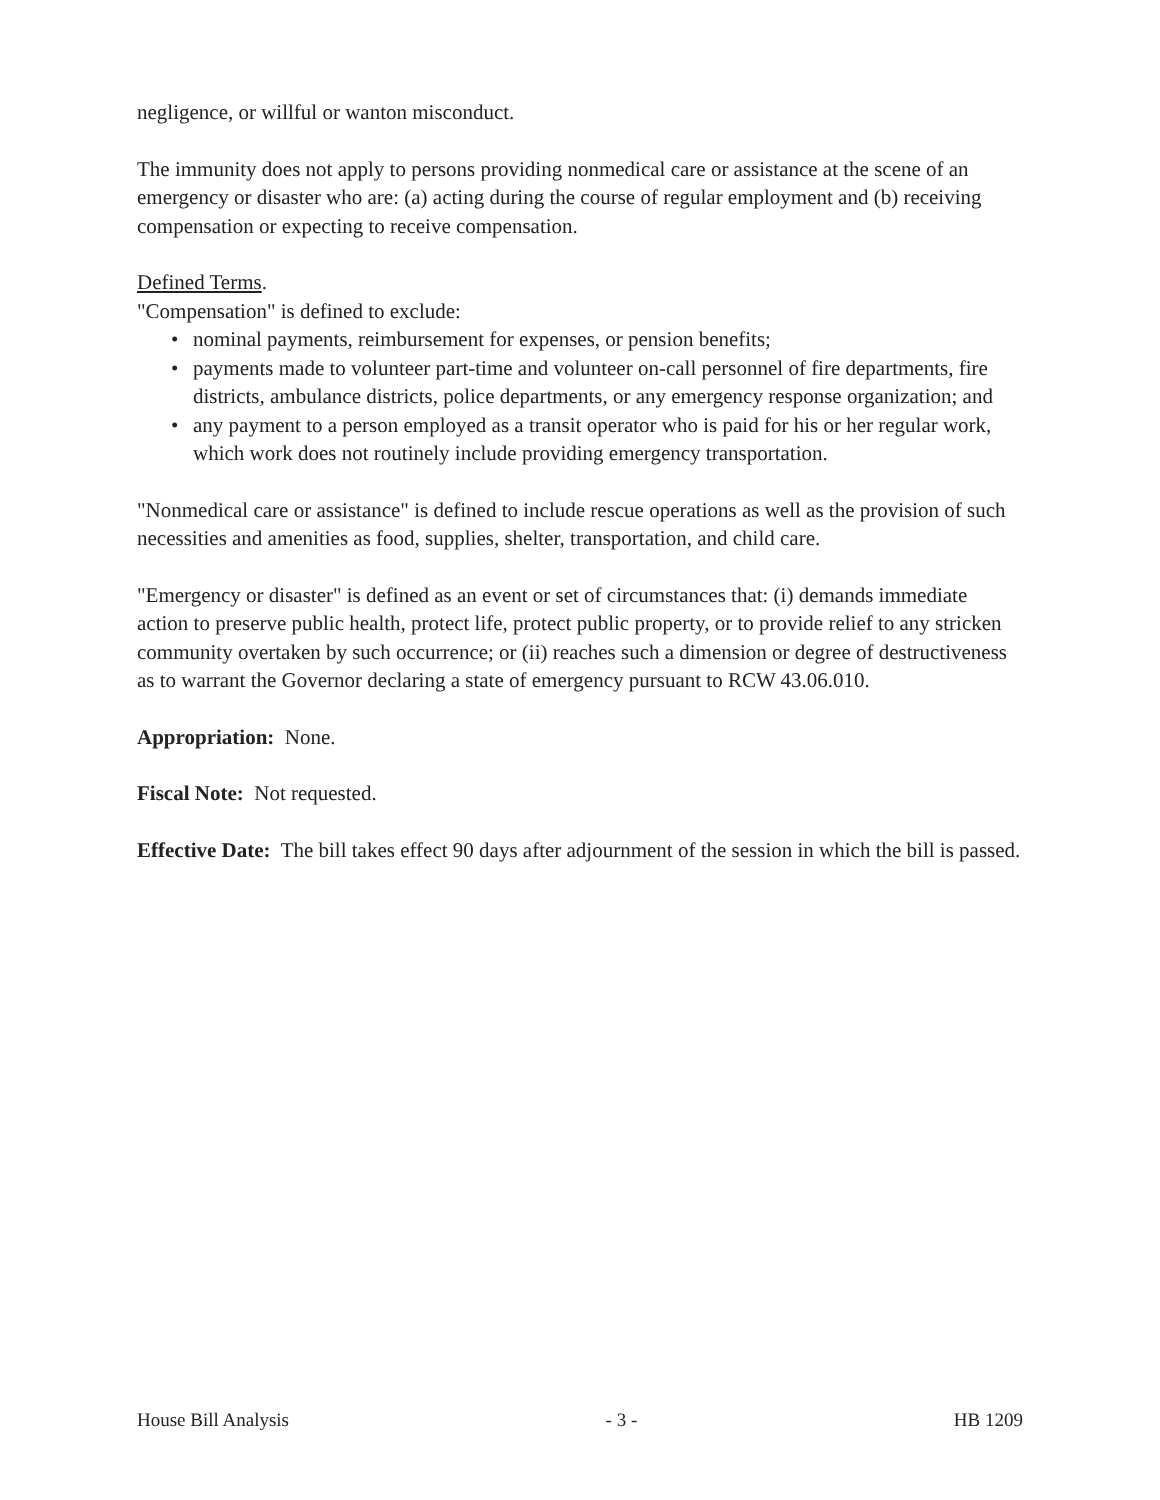negligence, or willful or wanton misconduct.
The immunity does not apply to persons providing nonmedical care or assistance at the scene of an emergency or disaster who are: (a) acting during the course of regular employment and (b) receiving compensation or expecting to receive compensation.
Defined Terms.
"Compensation" is defined to exclude:
• nominal payments, reimbursement for expenses, or pension benefits;
• payments made to volunteer part-time and volunteer on-call personnel of fire departments, fire districts, ambulance districts, police departments, or any emergency response organization; and
• any payment to a person employed as a transit operator who is paid for his or her regular work, which work does not routinely include providing emergency transportation.
"Nonmedical care or assistance" is defined to include rescue operations as well as the provision of such necessities and amenities as food, supplies, shelter, transportation, and child care.
"Emergency or disaster" is defined as an event or set of circumstances that: (i) demands immediate action to preserve public health, protect life, protect public property, or to provide relief to any stricken community overtaken by such occurrence; or (ii) reaches such a dimension or degree of destructiveness as to warrant the Governor declaring a state of emergency pursuant to RCW 43.06.010.
Appropriation: None.
Fiscal Note: Not requested.
Effective Date: The bill takes effect 90 days after adjournment of the session in which the bill is passed.
House Bill Analysis - 3 - HB 1209